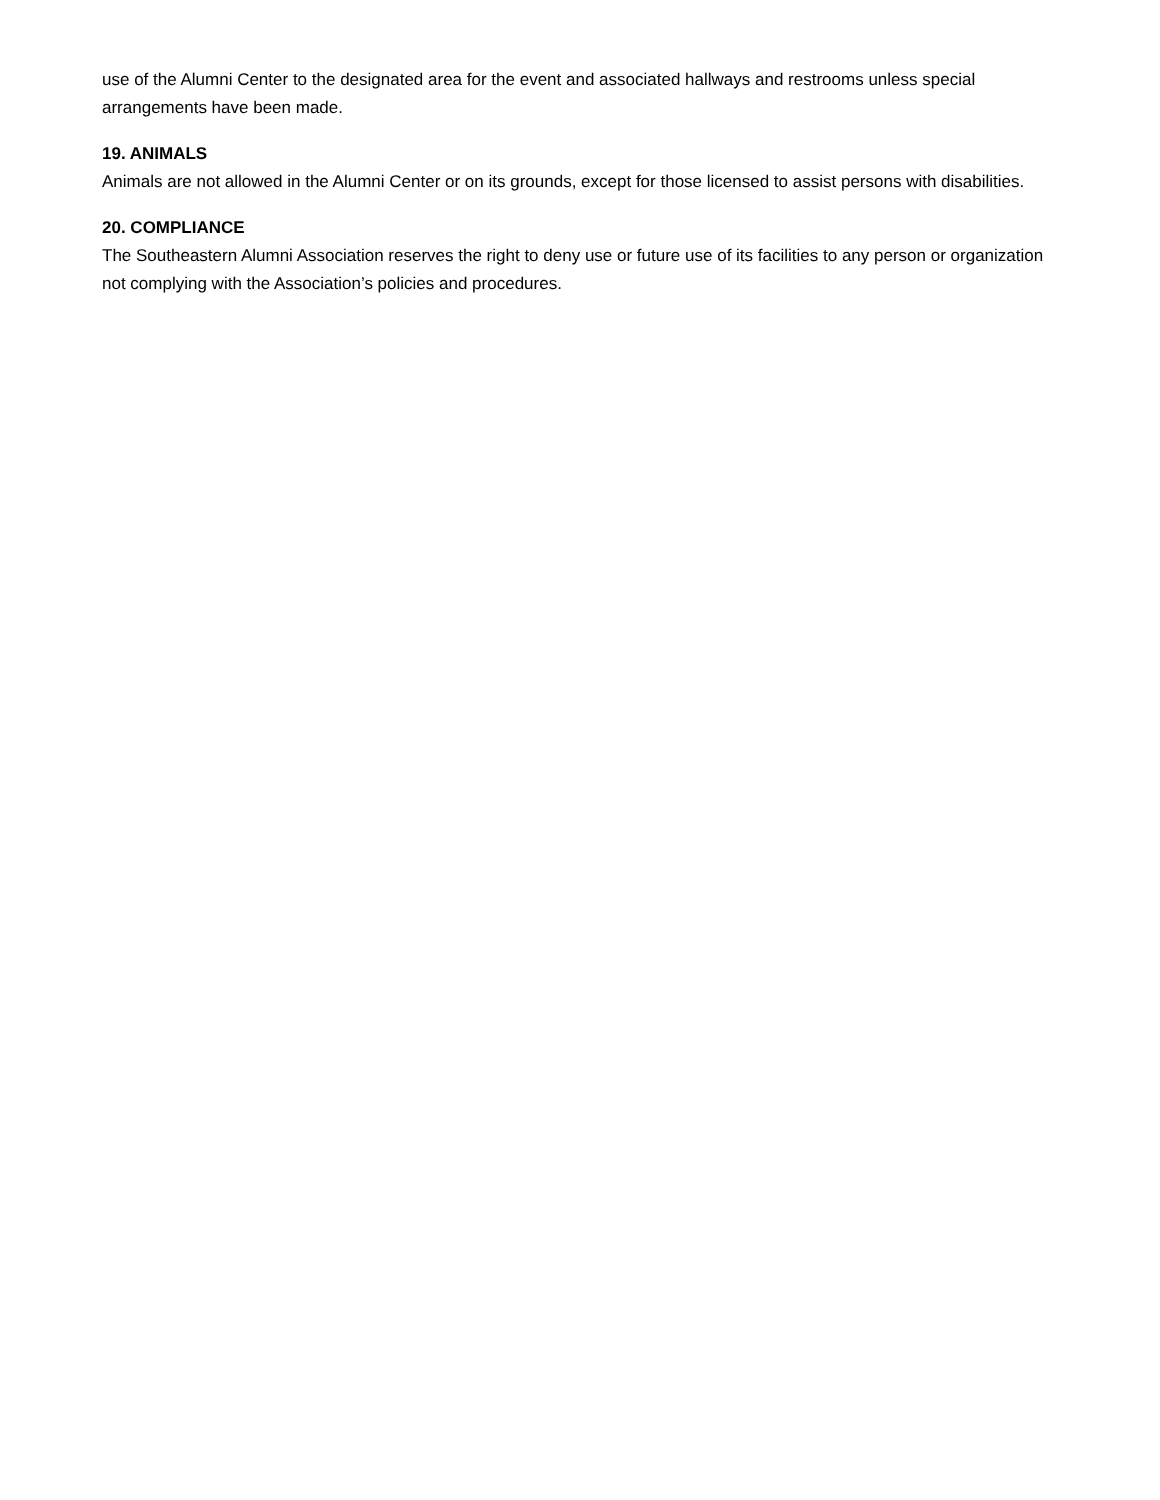use of the Alumni Center to the designated area for the event and associated hallways and restrooms unless special arrangements have been made.
19. ANIMALS
Animals are not allowed in the Alumni Center or on its grounds, except for those licensed to assist persons with disabilities.
20. COMPLIANCE
The Southeastern Alumni Association reserves the right to deny use or future use of its facilities to any person or organization not complying with the Association’s policies and procedures.